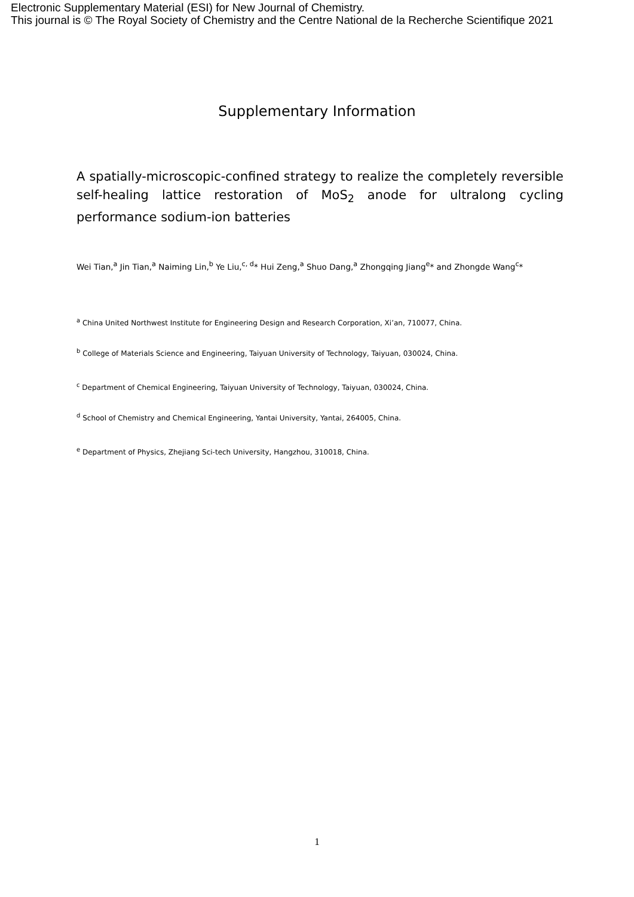Electronic Supplementary Material (ESI) for New Journal of Chemistry.
This journal is © The Royal Society of Chemistry and the Centre National de la Recherche Scientifique 2021
Supplementary Information
A spatially-microscopic-confined strategy to realize the completely reversible self-healing lattice restoration of MoS<sub>2</sub> anode for ultralong cycling performance sodium-ion batteries
Wei Tian,<sup>a</sup> Jin Tian,<sup>a</sup> Naiming Lin,<sup>b</sup> Ye Liu,<sup>c, d</sup>* Hui Zeng,<sup>a</sup> Shuo Dang,<sup>a</sup> Zhongqing Jiang<sup>e</sup>* and Zhongde Wang<sup>c</sup>*
<sup>a</sup> China United Northwest Institute for Engineering Design and Research Corporation, Xi’an, 710077, China.
<sup>b</sup> College of Materials Science and Engineering, Taiyuan University of Technology, Taiyuan, 030024, China.
<sup>c</sup> Department of Chemical Engineering, Taiyuan University of Technology, Taiyuan, 030024, China.
<sup>d</sup> School of Chemistry and Chemical Engineering, Yantai University, Yantai, 264005, China.
<sup>e</sup> Department of Physics, Zhejiang Sci-tech University, Hangzhou, 310018, China.
1